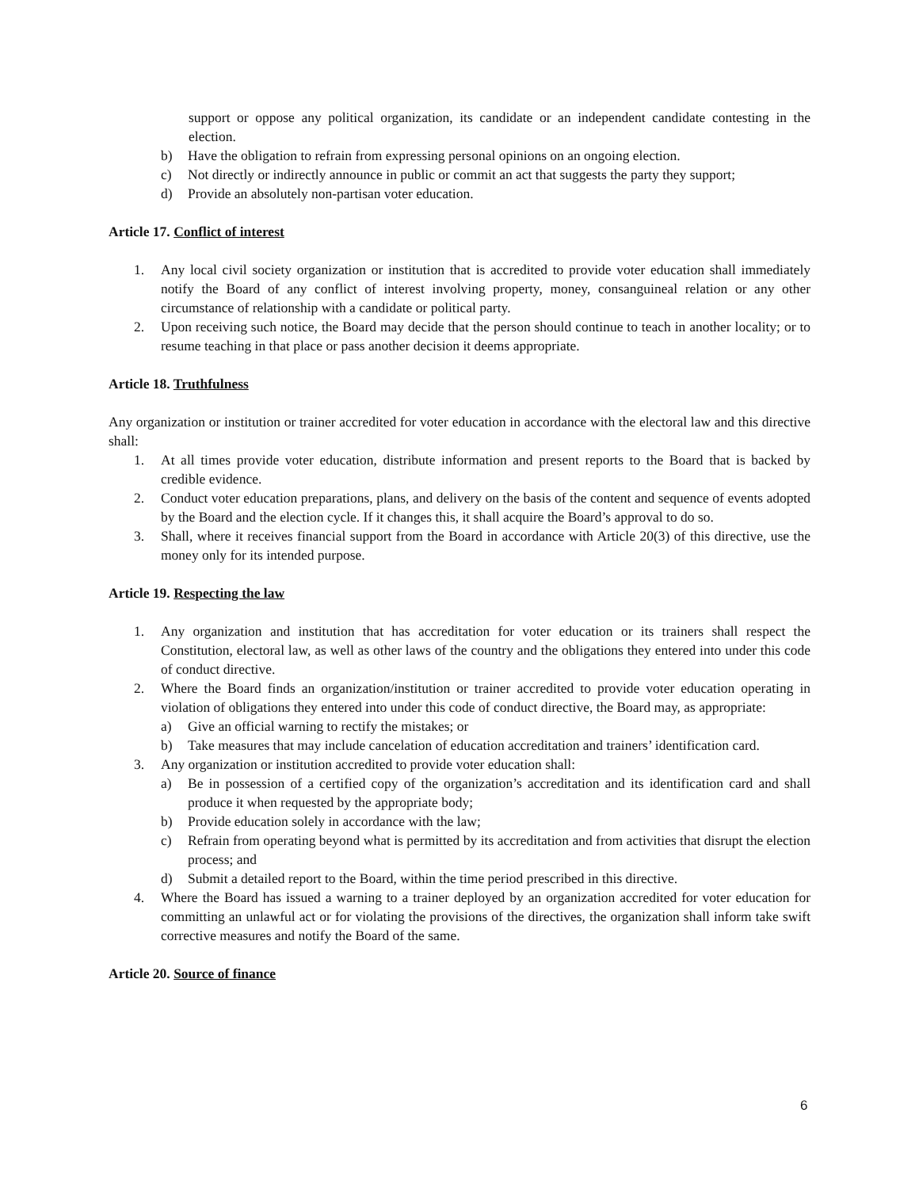support or oppose any political organization, its candidate or an independent candidate contesting in the election.
b) Have the obligation to refrain from expressing personal opinions on an ongoing election.
c) Not directly or indirectly announce in public or commit an act that suggests the party they support;
d) Provide an absolutely non-partisan voter education.
Article 17. Conflict of interest
1. Any local civil society organization or institution that is accredited to provide voter education shall immediately notify the Board of any conflict of interest involving property, money, consanguineal relation or any other circumstance of relationship with a candidate or political party.
2. Upon receiving such notice, the Board may decide that the person should continue to teach in another locality; or to resume teaching in that place or pass another decision it deems appropriate.
Article 18. Truthfulness
Any organization or institution or trainer accredited for voter education in accordance with the electoral law and this directive shall:
1. At all times provide voter education, distribute information and present reports to the Board that is backed by credible evidence.
2. Conduct voter education preparations, plans, and delivery on the basis of the content and sequence of events adopted by the Board and the election cycle. If it changes this, it shall acquire the Board’s approval to do so.
3. Shall, where it receives financial support from the Board in accordance with Article 20(3) of this directive, use the money only for its intended purpose.
Article 19. Respecting the law
1. Any organization and institution that has accreditation for voter education or its trainers shall respect the Constitution, electoral law, as well as other laws of the country and the obligations they entered into under this code of conduct directive.
2. Where the Board finds an organization/institution or trainer accredited to provide voter education operating in violation of obligations they entered into under this code of conduct directive, the Board may, as appropriate:
a) Give an official warning to rectify the mistakes; or
b) Take measures that may include cancelation of education accreditation and trainers’ identification card.
3. Any organization or institution accredited to provide voter education shall:
a) Be in possession of a certified copy of the organization’s accreditation and its identification card and shall produce it when requested by the appropriate body;
b) Provide education solely in accordance with the law;
c) Refrain from operating beyond what is permitted by its accreditation and from activities that disrupt the election process; and
d) Submit a detailed report to the Board, within the time period prescribed in this directive.
4. Where the Board has issued a warning to a trainer deployed by an organization accredited for voter education for committing an unlawful act or for violating the provisions of the directives, the organization shall inform take swift corrective measures and notify the Board of the same.
Article 20. Source of finance
6